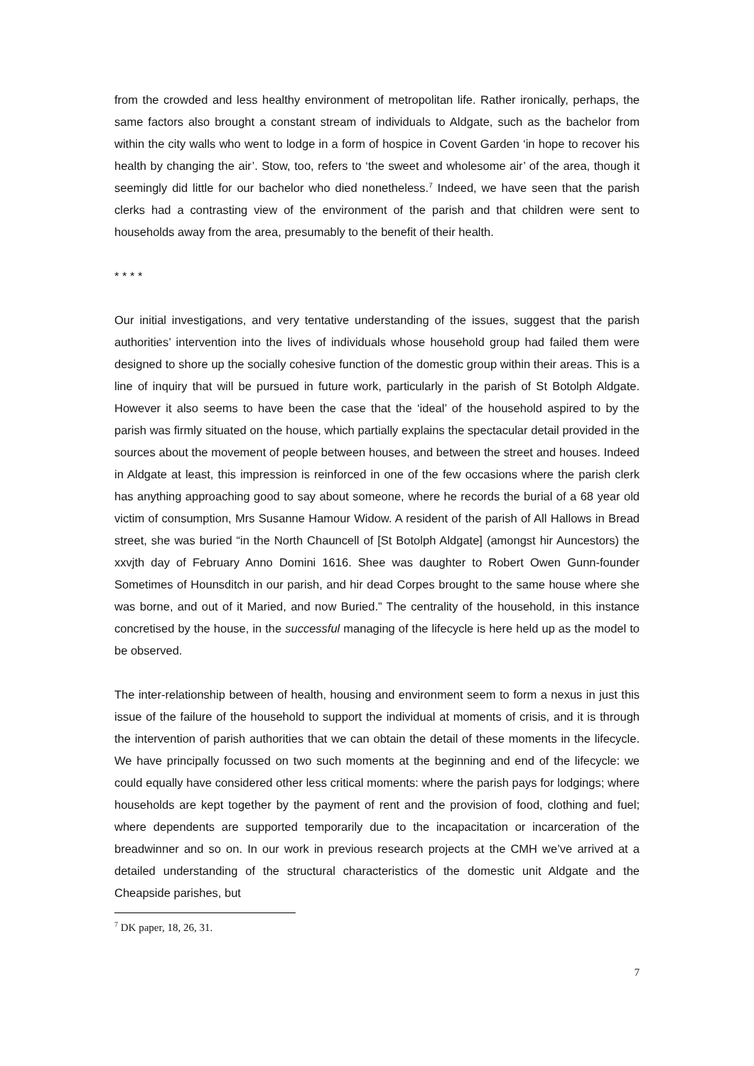from the crowded and less healthy environment of metropolitan life. Rather ironically, perhaps, the same factors also brought a constant stream of individuals to Aldgate, such as the bachelor from within the city walls who went to lodge in a form of hospice in Covent Garden ‘in hope to recover his health by changing the air’. Stow, too, refers to ‘the sweet and wholesome air’ of the area, though it seemingly did little for our bachelor who died nonetheless.<sup>7</sup> Indeed, we have seen that the parish clerks had a contrasting view of the environment of the parish and that children were sent to households away from the area, presumably to the benefit of their health.
* * * *
Our initial investigations, and very tentative understanding of the issues, suggest that the parish authorities’ intervention into the lives of individuals whose household group had failed them were designed to shore up the socially cohesive function of the domestic group within their areas. This is a line of inquiry that will be pursued in future work, particularly in the parish of St Botolph Aldgate. However it also seems to have been the case that the ‘ideal’ of the household aspired to by the parish was firmly situated on the house, which partially explains the spectacular detail provided in the sources about the movement of people between houses, and between the street and houses. Indeed in Aldgate at least, this impression is reinforced in one of the few occasions where the parish clerk has anything approaching good to say about someone, where he records the burial of a 68 year old victim of consumption, Mrs Susanne Hamour Widow. A resident of the parish of All Hallows in Bread street, she was buried “in the North Chauncell of [St Botolph Aldgate] (amongst hir Auncestors) the xxvjth day of February Anno Domini 1616. Shee was daughter to Robert Owen Gunn-founder Sometimes of Hounsditch in our parish, and hir dead Corpes brought to the same house where she was borne, and out of it Maried, and now Buried.” The centrality of the household, in this instance concretised by the house, in the successful managing of the lifecycle is here held up as the model to be observed.
The inter-relationship between of health, housing and environment seem to form a nexus in just this issue of the failure of the household to support the individual at moments of crisis, and it is through the intervention of parish authorities that we can obtain the detail of these moments in the lifecycle. We have principally focussed on two such moments at the beginning and end of the lifecycle: we could equally have considered other less critical moments: where the parish pays for lodgings; where households are kept together by the payment of rent and the provision of food, clothing and fuel; where dependents are supported temporarily due to the incapacitation or incarceration of the breadwinner and so on. In our work in previous research projects at the CMH we’ve arrived at a detailed understanding of the structural characteristics of the domestic unit Aldgate and the Cheapside parishes, but
<sup>7</sup> DK paper, 18, 26, 31.
7